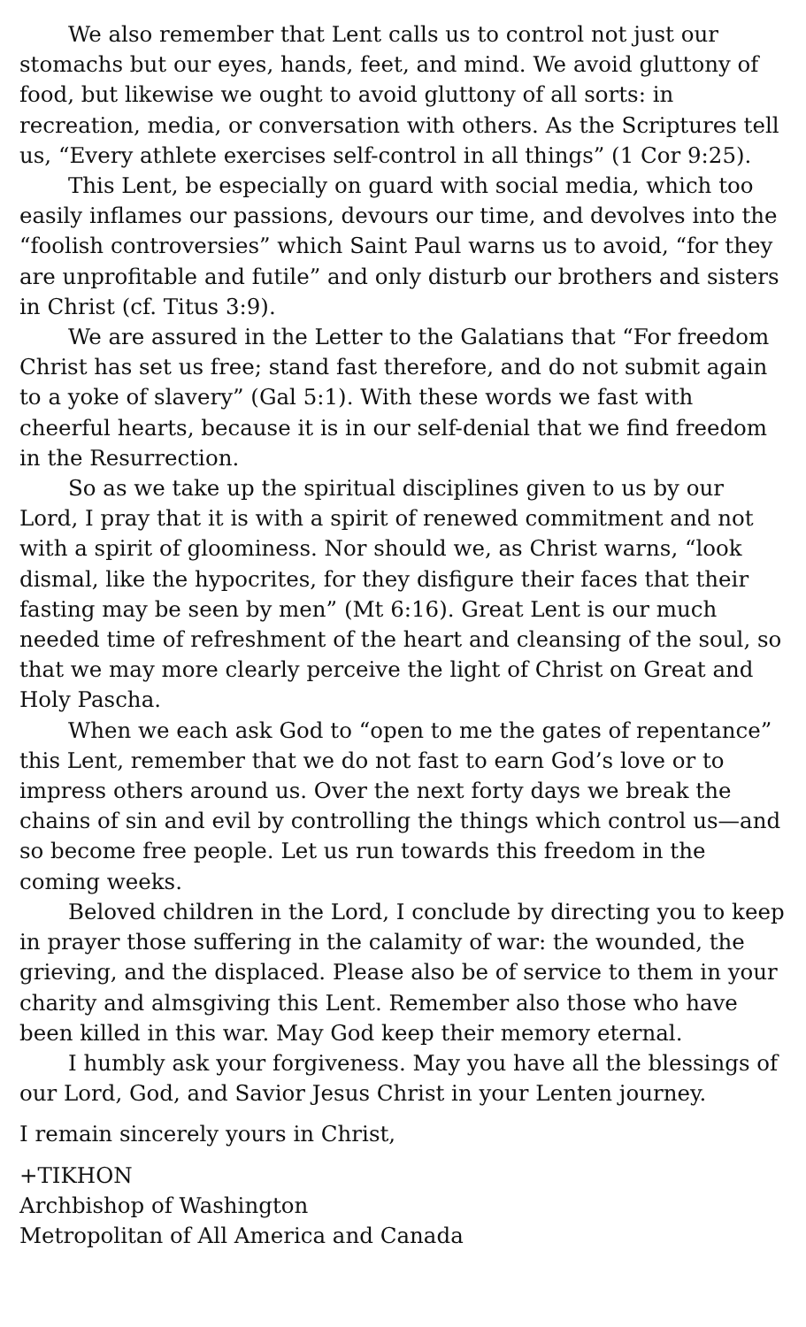We also remember that Lent calls us to control not just our stomachs but our eyes, hands, feet, and mind. We avoid gluttony of food, but likewise we ought to avoid gluttony of all sorts: in recreation, media, or conversation with others. As the Scriptures tell us, “Every athlete exercises self-control in all things” (1 Cor 9:25).
This Lent, be especially on guard with social media, which too easily inflames our passions, devours our time, and devolves into the “foolish controversies” which Saint Paul warns us to avoid, “for they are unprofitable and futile” and only disturb our brothers and sisters in Christ (cf. Titus 3:9).
We are assured in the Letter to the Galatians that “For freedom Christ has set us free; stand fast therefore, and do not submit again to a yoke of slavery” (Gal 5:1). With these words we fast with cheerful hearts, because it is in our self-denial that we find freedom in the Resurrection.
So as we take up the spiritual disciplines given to us by our Lord, I pray that it is with a spirit of renewed commitment and not with a spirit of gloominess. Nor should we, as Christ warns, “look dismal, like the hypocrites, for they disfigure their faces that their fasting may be seen by men” (Mt 6:16). Great Lent is our much needed time of refreshment of the heart and cleansing of the soul, so that we may more clearly perceive the light of Christ on Great and Holy Pascha.
When we each ask God to “open to me the gates of repentance” this Lent, remember that we do not fast to earn God’s love or to impress others around us. Over the next forty days we break the chains of sin and evil by controlling the things which control us—and so become free people. Let us run towards this freedom in the coming weeks.
Beloved children in the Lord, I conclude by directing you to keep in prayer those suffering in the calamity of war: the wounded, the grieving, and the displaced. Please also be of service to them in your charity and almsgiving this Lent. Remember also those who have been killed in this war. May God keep their memory eternal.
I humbly ask your forgiveness. May you have all the blessings of our Lord, God, and Savior Jesus Christ in your Lenten journey.
I remain sincerely yours in Christ,
+TIKHON
Archbishop of Washington
Metropolitan of All America and Canada